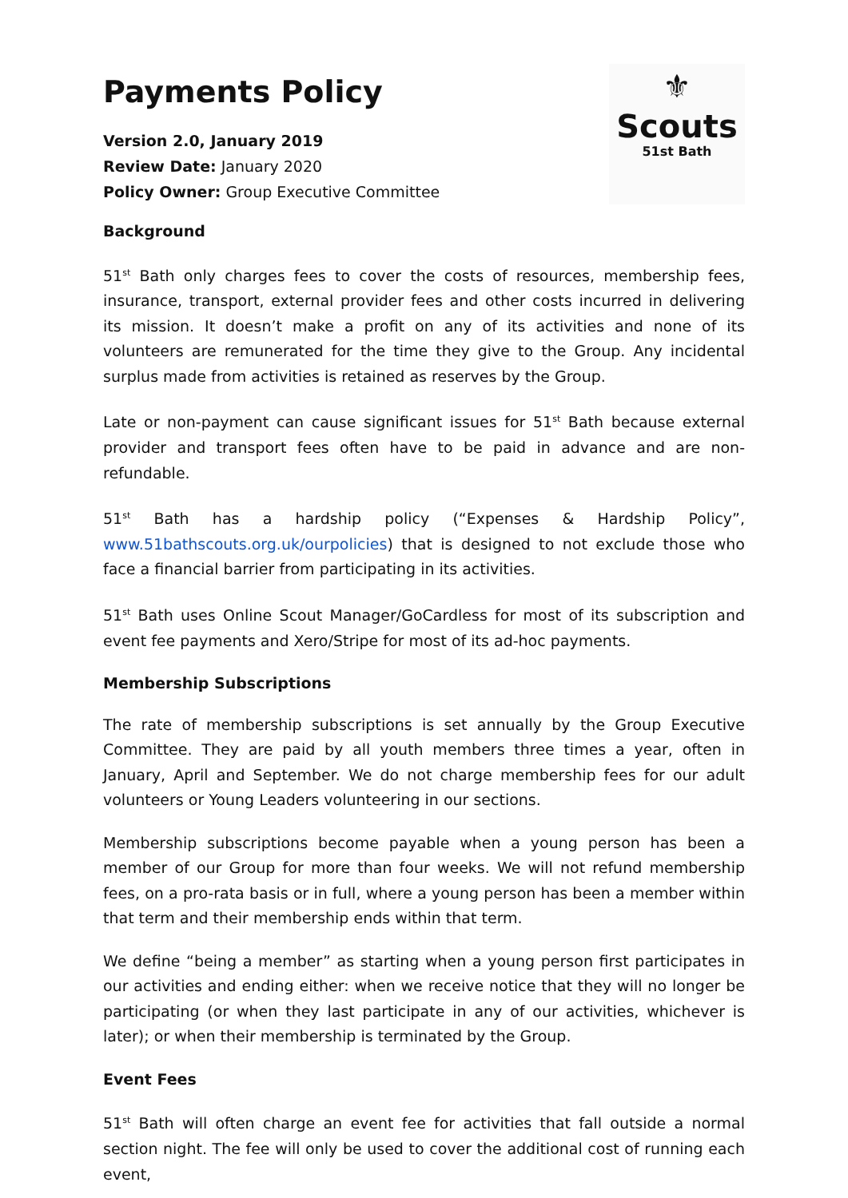Payments Policy
Version 2.0, January 2019
Review Date: January 2020
Policy Owner: Group Executive Committee
⚜
Scouts
51st Bath
Background
51<sup>st</sup> Bath only charges fees to cover the costs of resources, membership fees, insurance, transport, external provider fees and other costs incurred in delivering its mission. It doesn’t make a profit on any of its activities and none of its volunteers are remunerated for the time they give to the Group. Any incidental surplus made from activities is retained as reserves by the Group.
Late or non-payment can cause significant issues for 51<sup>st</sup> Bath because external provider and transport fees often have to be paid in advance and are non-refundable.
51<sup>st</sup> Bath has a hardship policy (“Expenses & Hardship Policy”, www.51bathscouts.org.uk/ourpolicies) that is designed to not exclude those who face a financial barrier from participating in its activities.
51<sup>st</sup> Bath uses Online Scout Manager/GoCardless for most of its subscription and event fee payments and Xero/Stripe for most of its ad-hoc payments.
Membership Subscriptions
The rate of membership subscriptions is set annually by the Group Executive Committee. They are paid by all youth members three times a year, often in January, April and September. We do not charge membership fees for our adult volunteers or Young Leaders volunteering in our sections.
Membership subscriptions become payable when a young person has been a member of our Group for more than four weeks. We will not refund membership fees, on a pro-rata basis or in full, where a young person has been a member within that term and their membership ends within that term.
We define “being a member” as starting when a young person first participates in our activities and ending either: when we receive notice that they will no longer be participating (or when they last participate in any of our activities, whichever is later); or when their membership is terminated by the Group.
Event Fees
51<sup>st</sup> Bath will often charge an event fee for activities that fall outside a normal section night. The fee will only be used to cover the additional cost of running each event,